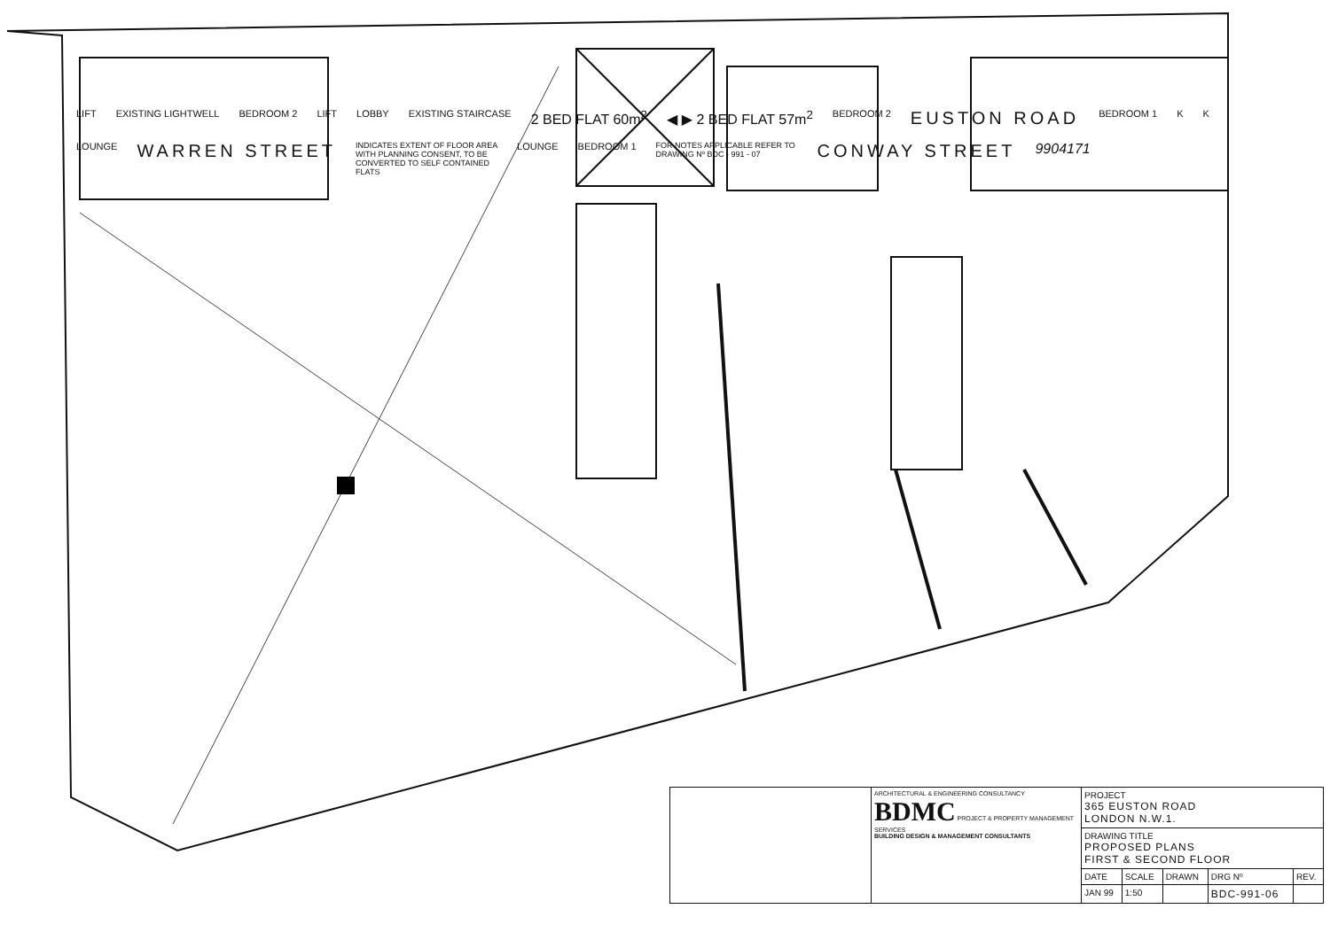LIFT EXISTING LIGHTWELL BEDROOM 2 LIFT LOBBY EXISTING STAIRCASE 2 BED FLAT 60m<sup>2</sup> ◀ ▶ 2 BED FLAT 57m<sup>2</sup> BEDROOM 2 EUSTON ROAD BEDROOM 1 K K LOUNGE WARREN STREET INDICATES EXTENT OF FLOOR AREA WITH PLANNING CONSENT, TO BE CONVERTED TO SELF CONTAINED FLATS LOUNGE BEDROOM 1 FOR NOTES APPLICABLE REFER TO DRAWING Nº BDC - 991 - 07 CONWAY STREET 9904171
| | ARCHITECTURAL & ENGINEERING CONSULTANCY BDMC PROJECT & PROPERTY MANAGEMENT SERVICES BUILDING DESIGN & MANAGEMENT CONSULTANTS | PROJECT 365 EUSTON ROAD LONDON N.W.1. | | | | |
| | | DRAWING TITLE PROPOSED PLANS FIRST & SECOND FLOOR | | | | |
| | | DATE | SCALE | DRAWN | DRG Nº | REV. |
| | | JAN 99 | 1:50 | | BDC-991-06 | |